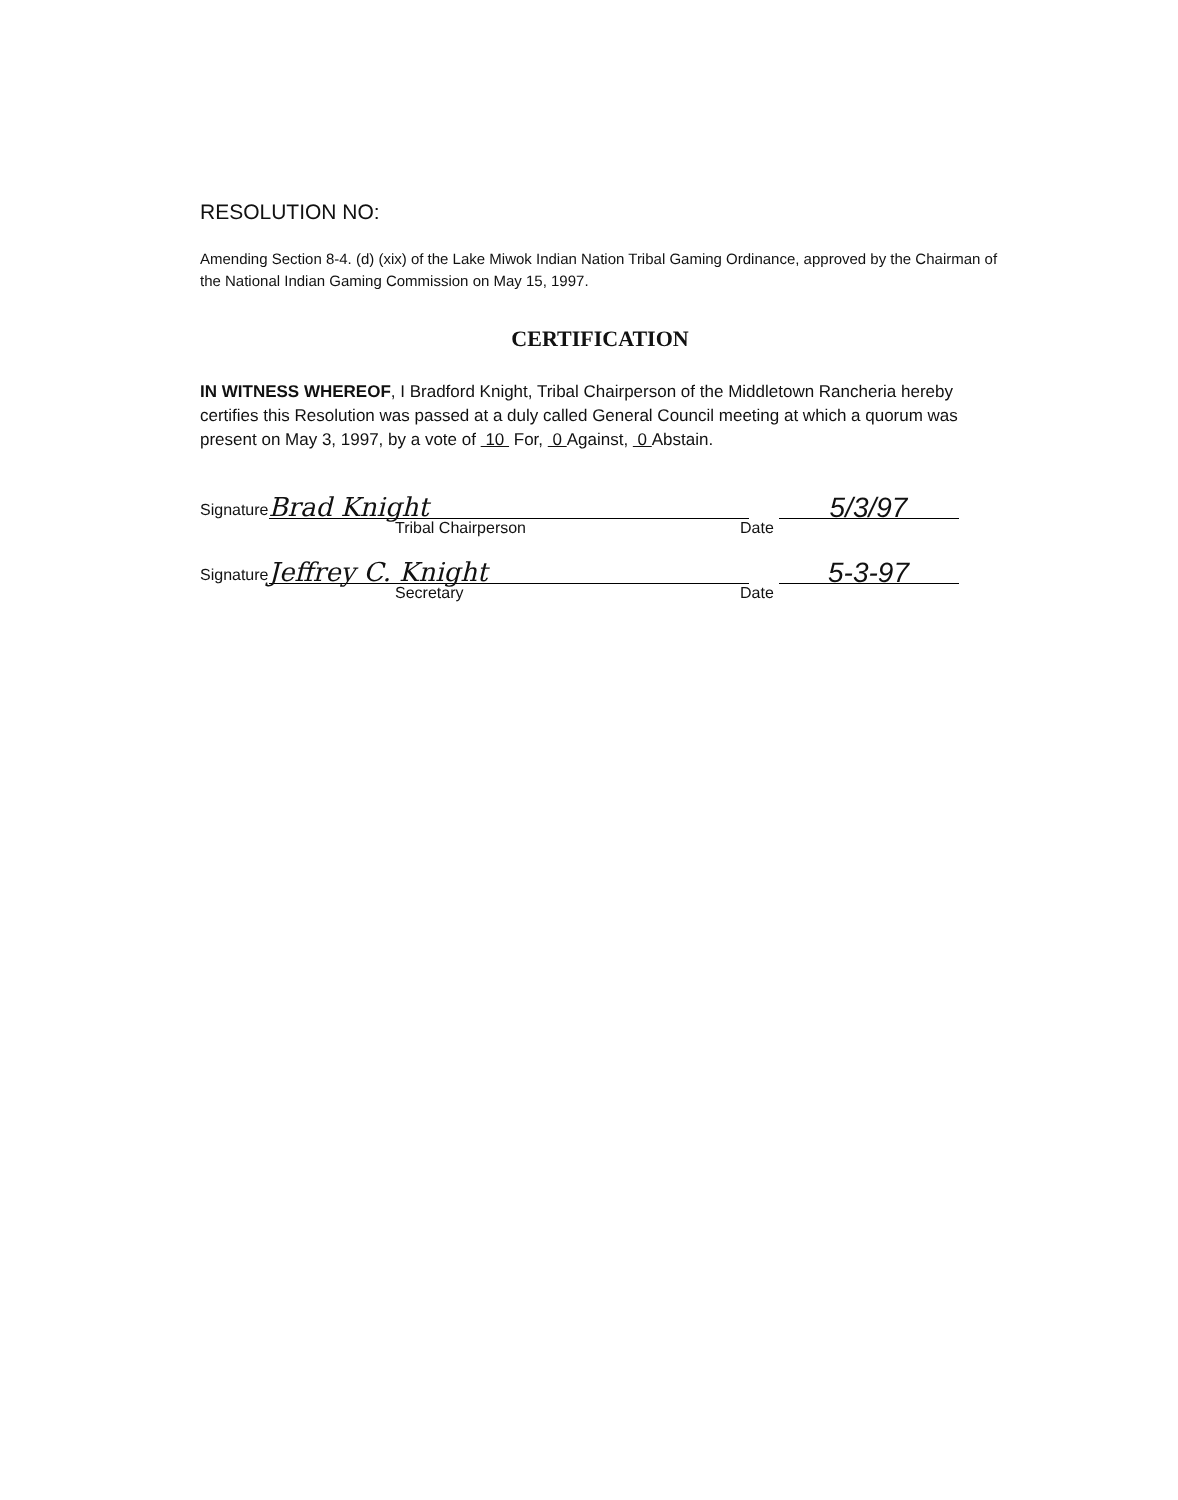RESOLUTION NO:
Amending Section 8-4. (d) (xix) of the Lake Miwok Indian Nation Tribal Gaming Ordinance, approved by the Chairman of the National Indian Gaming Commission on May 15, 1997.
CERTIFICATION
IN WITNESS WHEREOF, I Bradford Knight, Tribal Chairperson of the Middletown Rancheria hereby certifies this Resolution was passed at a duly called General Council meeting at which a quorum was present on May 3, 1997, by a vote of 10 For, 0 Against, 0 Abstain.
Signature
Brad Knight
5/3/97
Tribal Chairperson Date
Signature
Jeffrey C. Knight
5-3-97
Secretary Date